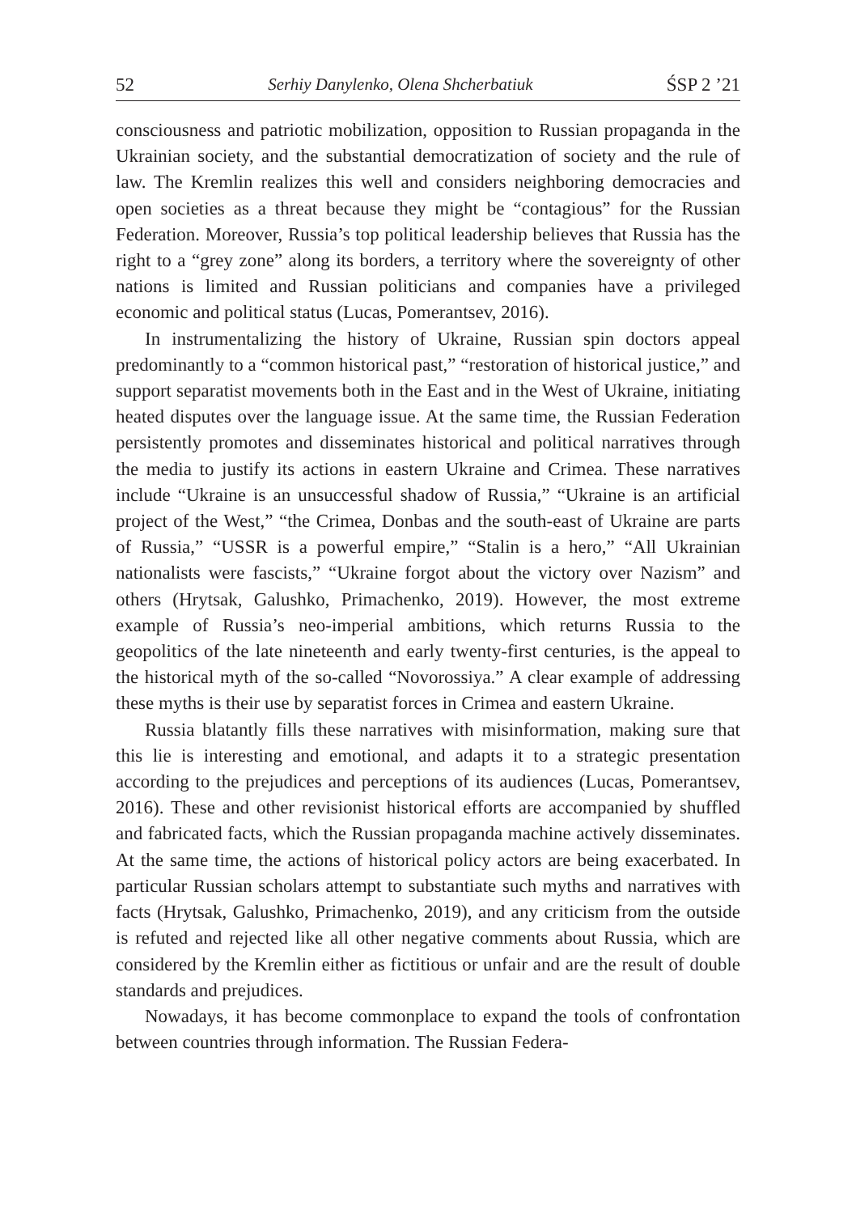52 Serhiy Danylenko, Olena Shcherbatiuk ŚSP 2 ’21
consciousness and patriotic mobilization, opposition to Russian propaganda in the Ukrainian society, and the substantial democratization of society and the rule of law. The Kremlin realizes this well and considers neighboring democracies and open societies as a threat because they might be “contagious” for the Russian Federation. Moreover, Russia’s top political leadership believes that Russia has the right to a “grey zone” along its borders, a territory where the sovereignty of other nations is limited and Russian politicians and companies have a privileged economic and political status (Lucas, Pomerantsev, 2016).
In instrumentalizing the history of Ukraine, Russian spin doctors appeal predominantly to a “common historical past,” “restoration of historical justice,” and support separatist movements both in the East and in the West of Ukraine, initiating heated disputes over the language issue. At the same time, the Russian Federation persistently promotes and disseminates historical and political narratives through the media to justify its actions in eastern Ukraine and Crimea. These narratives include “Ukraine is an unsuccessful shadow of Russia,” “Ukraine is an artificial project of the West,” “the Crimea, Donbas and the south-east of Ukraine are parts of Russia,” “USSR is a powerful empire,” “Stalin is a hero,” “All Ukrainian nationalists were fascists,” “Ukraine forgot about the victory over Nazism” and others (Hrytsak, Galushko, Primachenko, 2019). However, the most extreme example of Russia’s neo-imperial ambitions, which returns Russia to the geopolitics of the late nineteenth and early twenty-first centuries, is the appeal to the historical myth of the so-called “Novorossiya.” A clear example of addressing these myths is their use by separatist forces in Crimea and eastern Ukraine.
Russia blatantly fills these narratives with misinformation, making sure that this lie is interesting and emotional, and adapts it to a strategic presentation according to the prejudices and perceptions of its audiences (Lucas, Pomerantsev, 2016). These and other revisionist historical efforts are accompanied by shuffled and fabricated facts, which the Russian propaganda machine actively disseminates. At the same time, the actions of historical policy actors are being exacerbated. In particular Russian scholars attempt to substantiate such myths and narratives with facts (Hrytsak, Galushko, Primachenko, 2019), and any criticism from the outside is refuted and rejected like all other negative comments about Russia, which are considered by the Kremlin either as fictitious or unfair and are the result of double standards and prejudices.
Nowadays, it has become commonplace to expand the tools of confrontation between countries through information. The Russian Federa-